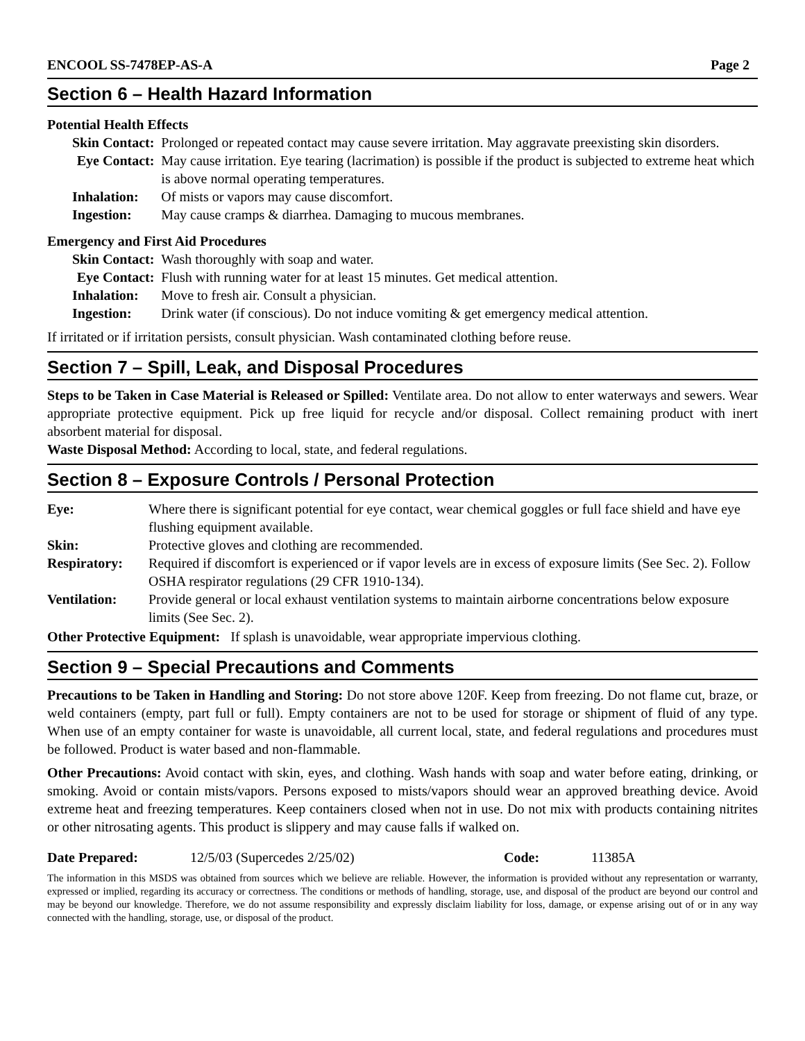ENCOOL SS-7478EP-AS-A Page 2
Section 6 – Health Hazard Information
Potential Health Effects
| Skin Contact: | Prolonged or repeated contact may cause severe irritation. May aggravate preexisting skin disorders. |
| Eye Contact: | May cause irritation. Eye tearing (lacrimation) is possible if the product is subjected to extreme heat which is above normal operating temperatures. |
| Inhalation: | Of mists or vapors may cause discomfort. |
| Ingestion: | May cause cramps & diarrhea. Damaging to mucous membranes. |
Emergency and First Aid Procedures
| Skin Contact: | Wash thoroughly with soap and water. |
| Eye Contact: | Flush with running water for at least 15 minutes. Get medical attention. |
| Inhalation: | Move to fresh air. Consult a physician. |
| Ingestion: | Drink water (if conscious). Do not induce vomiting & get emergency medical attention. |
If irritated or if irritation persists, consult physician. Wash contaminated clothing before reuse.
Section 7 – Spill, Leak, and Disposal Procedures
Steps to be Taken in Case Material is Released or Spilled: Ventilate area. Do not allow to enter waterways and sewers. Wear appropriate protective equipment. Pick up free liquid for recycle and/or disposal. Collect remaining product with inert absorbent material for disposal.
Waste Disposal Method: According to local, state, and federal regulations.
Section 8 – Exposure Controls / Personal Protection
| Eye: | Where there is significant potential for eye contact, wear chemical goggles or full face shield and have eye flushing equipment available. |
| Skin: | Protective gloves and clothing are recommended. |
| Respiratory: | Required if discomfort is experienced or if vapor levels are in excess of exposure limits (See Sec. 2). Follow OSHA respirator regulations (29 CFR 1910-134). |
| Ventilation: | Provide general or local exhaust ventilation systems to maintain airborne concentrations below exposure limits (See Sec. 2). |
Other Protective Equipment: If splash is unavoidable, wear appropriate impervious clothing.
Section 9 – Special Precautions and Comments
Precautions to be Taken in Handling and Storing: Do not store above 120F. Keep from freezing. Do not flame cut, braze, or weld containers (empty, part full or full). Empty containers are not to be used for storage or shipment of fluid of any type. When use of an empty container for waste is unavoidable, all current local, state, and federal regulations and procedures must be followed. Product is water based and non-flammable.
Other Precautions: Avoid contact with skin, eyes, and clothing. Wash hands with soap and water before eating, drinking, or smoking. Avoid or contain mists/vapors. Persons exposed to mists/vapors should wear an approved breathing device. Avoid extreme heat and freezing temperatures. Keep containers closed when not in use. Do not mix with products containing nitrites or other nitrosating agents. This product is slippery and may cause falls if walked on.
Date Prepared: 12/5/03 (Supercedes 2/25/02) Code: 11385A
The information in this MSDS was obtained from sources which we believe are reliable. However, the information is provided without any representation or warranty, expressed or implied, regarding its accuracy or correctness. The conditions or methods of handling, storage, use, and disposal of the product are beyond our control and may be beyond our knowledge. Therefore, we do not assume responsibility and expressly disclaim liability for loss, damage, or expense arising out of or in any way connected with the handling, storage, use, or disposal of the product.